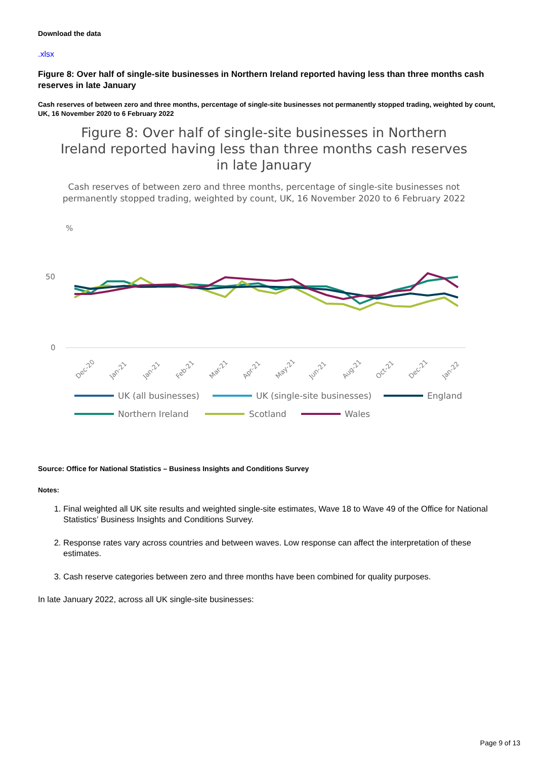Download the data
.xlsx
Figure 8: Over half of single-site businesses in Northern Ireland reported having less than three months cash reserves in late January
Cash reserves of between zero and three months, percentage of single-site businesses not permanently stopped trading, weighted by count, UK, 16 November 2020 to 6 February 2022
Figure 8: Over half of single-site businesses in Northern Ireland reported having less than three months cash reserves in late January
Cash reserves of between zero and three months, percentage of single-site businesses not permanently stopped trading, weighted by count, UK, 16 November 2020 to 6 February 2022
%
50
0
Dec-20
Jan-21
Jan-21
Feb-21
Mar-21
Apr-21
May-21
Jun-21
Aug-21
Oct-21
Dec-21
Jan-22
UK (all businesses)
UK (single-site businesses)
England
Northern Ireland
Scotland
Wales
Source: Office for National Statistics – Business Insights and Conditions Survey
Notes:
1. Final weighted all UK site results and weighted single-site estimates, Wave 18 to Wave 49 of the Office for National Statistics’ Business Insights and Conditions Survey.
2. Response rates vary across countries and between waves. Low response can affect the interpretation of these estimates.
3. Cash reserve categories between zero and three months have been combined for quality purposes.
In late January 2022, across all UK single-site businesses:
Page 9 of 13